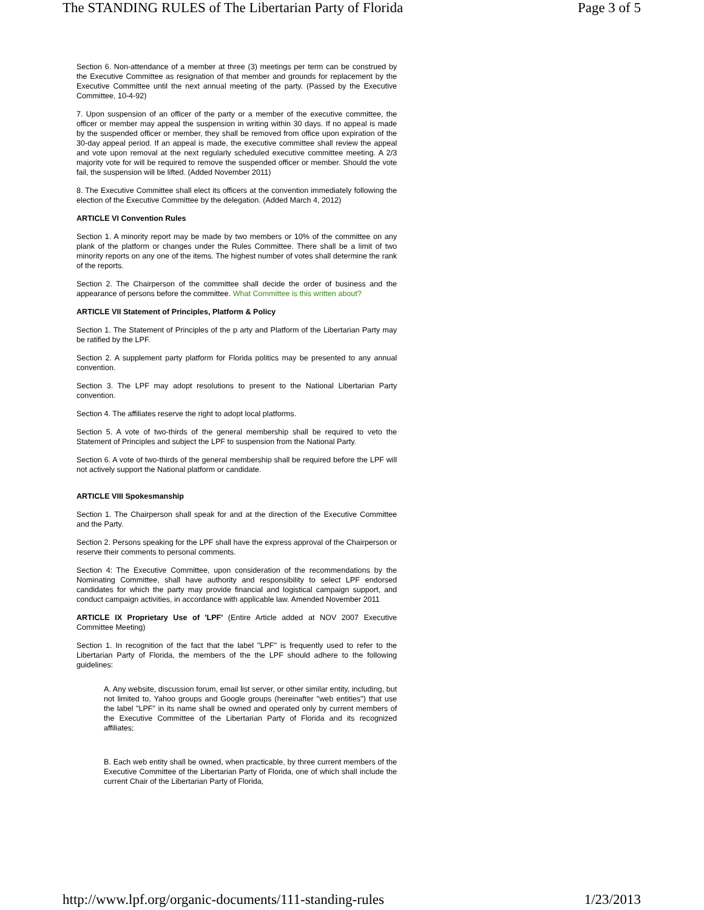The STANDING RULES of The Libertarian Party of Florida Page 3 of 5
Section 6. Non-attendance of a member at three (3) meetings per term can be construed by the Executive Committee as resignation of that member and grounds for replacement by the Executive Committee until the next annual meeting of the party. (Passed by the Executive Committee, 10-4-92)
7. Upon suspension of an officer of the party or a member of the executive committee, the officer or member may appeal the suspension in writing within 30 days. If no appeal is made by the suspended officer or member, they shall be removed from office upon expiration of the 30-day appeal period. If an appeal is made, the executive committee shall review the appeal and vote upon removal at the next regularly scheduled executive committee meeting. A 2/3 majority vote for will be required to remove the suspended officer or member. Should the vote fail, the suspension will be lifted. (Added November 2011)
8. The Executive Committee shall elect its officers at the convention immediately following the election of the Executive Committee by the delegation. (Added March 4, 2012)
ARTICLE VI Convention Rules
Section 1. A minority report may be made by two members or 10% of the committee on any plank of the platform or changes under the Rules Committee. There shall be a limit of two minority reports on any one of the items. The highest number of votes shall determine the rank of the reports.
Section 2. The Chairperson of the committee shall decide the order of business and the appearance of persons before the committee. What Committee is this written about?
ARTICLE VII Statement of Principles, Platform & Policy
Section 1. The Statement of Principles of the p arty and Platform of the Libertarian Party may be ratified by the LPF.
Section 2. A supplement party platform for Florida politics may be presented to any annual convention.
Section 3. The LPF may adopt resolutions to present to the National Libertarian Party convention.
Section 4. The affiliates reserve the right to adopt local platforms.
Section 5. A vote of two-thirds of the general membership shall be required to veto the Statement of Principles and subject the LPF to suspension from the National Party.
Section 6. A vote of two-thirds of the general membership shall be required before the LPF will not actively support the National platform or candidate.
ARTICLE VIII Spokesmanship
Section 1. The Chairperson shall speak for and at the direction of the Executive Committee and the Party.
Section 2. Persons speaking for the LPF shall have the express approval of the Chairperson or reserve their comments to personal comments.
Section 4: The Executive Committee, upon consideration of the recommendations by the Nominating Committee, shall have authority and responsibility to select LPF endorsed candidates for which the party may provide financial and logistical campaign support, and conduct campaign activities, in accordance with applicable law. Amended November 2011
ARTICLE IX Proprietary Use of 'LPF' (Entire Article added at NOV 2007 Executive Committee Meeting)
Section 1. In recognition of the fact that the label "LPF" is frequently used to refer to the Libertarian Party of Florida, the members of the the LPF should adhere to the following guidelines:
A. Any website, discussion forum, email list server, or other similar entity, including, but not limited to, Yahoo groups and Google groups (hereinafter "web entities") that use the label "LPF" in its name shall be owned and operated only by current members of the Executive Committee of the Libertarian Party of Florida and its recognized affiliates;
B. Each web entity shall be owned, when practicable, by three current members of the Executive Committee of the Libertarian Party of Florida, one of which shall include the current Chair of the Libertarian Party of Florida,
http://www.lpf.org/organic-documents/111-standing-rules 1/23/2013